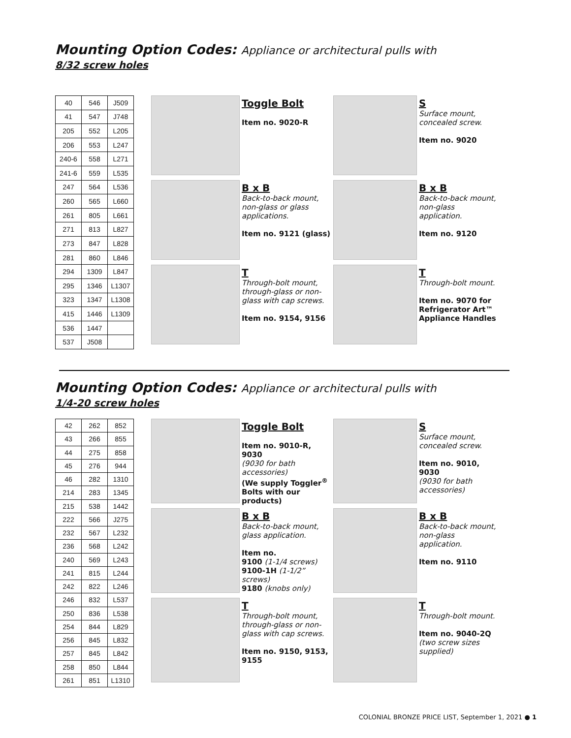Mounting Option Codes: Appliance or architectural pulls with
8/32 screw holes
| 40 | 546 | J509 |
| 41 | 547 | J748 |
| 205 | 552 | L205 |
| 206 | 553 | L247 |
| 240-6 | 558 | L271 |
| 241-6 | 559 | L535 |
| 247 | 564 | L536 |
| 260 | 565 | L660 |
| 261 | 805 | L661 |
| 271 | 813 | L827 |
| 273 | 847 | L828 |
| 281 | 860 | L846 |
| 294 | 1309 | L847 |
| 295 | 1346 | L1307 |
| 323 | 1347 | L1308 |
| 415 | 1446 | L1309 |
| 536 | 1447 | |
| 537 | J508 | |
Toggle Bolt
Item no. 9020-R
S
Surface mount, concealed screw.
Item no. 9020
B x B
Back-to-back mount, non-glass or glass applications.
Item no. 9121 (glass)
B x B
Back-to-back mount, non-glass application.
Item no. 9120
T
Through-bolt mount, through-glass or non-glass with cap screws.
Item no. 9154, 9156
T
Through-bolt mount.
Item no. 9070 for Refrigerator Art™ Appliance Handles
Mounting Option Codes: Appliance or architectural pulls with
1/4-20 screw holes
| 42 | 262 | 852 |
| 43 | 266 | 855 |
| 44 | 275 | 858 |
| 45 | 276 | 944 |
| 46 | 282 | 1310 |
| 214 | 283 | 1345 |
| 215 | 538 | 1442 |
| 222 | 566 | J275 |
| 232 | 567 | L232 |
| 236 | 568 | L242 |
| 240 | 569 | L243 |
| 241 | 815 | L244 |
| 242 | 822 | L246 |
| 246 | 832 | L537 |
| 250 | 836 | L538 |
| 254 | 844 | L829 |
| 256 | 845 | L832 |
| 257 | 845 | L842 |
| 258 | 850 | L844 |
| 261 | 851 | L1310 |
Toggle Bolt
Item no. 9010-R, 9030
(9030 for bath accessories)
(We supply Toggler<sup>®</sup> Bolts with our products)
S
Surface mount, concealed screw.
Item no. 9010, 9030
(9030 for bath accessories)
B x B
Back-to-back mount, glass application.
Item no.
9100 (1-1/4 screws)
9100-1H (1-1/2” screws)
9180 (knobs only)
B x B
Back-to-back mount, non-glass application.
Item no. 9110
T
Through-bolt mount, through-glass or non-glass with cap screws.
Item no. 9150, 9153, 9155
T
Through-bolt mount.
Item no. 9040-2Q
(two screw sizes supplied)
COLONIAL BRONZE PRICE LIST, September 1, 2021 ● 1